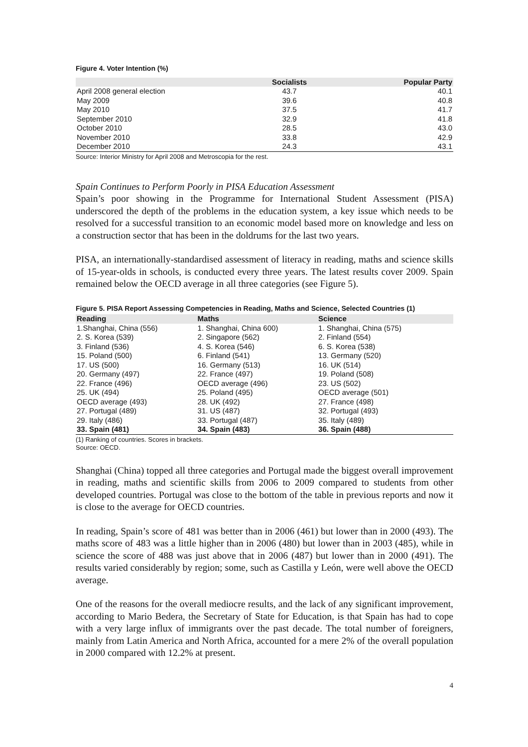Figure 4. Voter Intention (%)
| | Socialists | Popular Party |
| --- | --- | --- |
| April 2008 general election | 43.7 | 40.1 |
| May 2009 | 39.6 | 40.8 |
| May 2010 | 37.5 | 41.7 |
| September 2010 | 32.9 | 41.8 |
| October 2010 | 28.5 | 43.0 |
| November 2010 | 33.8 | 42.9 |
| December 2010 | 24.3 | 43.1 |
Source: Interior Ministry for April 2008 and Metroscopia for the rest.
Spain Continues to Perform Poorly in PISA Education Assessment
Spain’s poor showing in the Programme for International Student Assessment (PISA) underscored the depth of the problems in the education system, a key issue which needs to be resolved for a successful transition to an economic model based more on knowledge and less on a construction sector that has been in the doldrums for the last two years.
PISA, an internationally-standardised assessment of literacy in reading, maths and science skills of 15-year-olds in schools, is conducted every three years. The latest results cover 2009. Spain remained below the OECD average in all three categories (see Figure 5).
Figure 5. PISA Report Assessing Competencies in Reading, Maths and Science, Selected Countries (1)
| Reading | Maths | Science |
| --- | --- | --- |
| 1.Shanghai, China (556) | 1. Shanghai, China 600) | 1. Shanghai, China (575) |
| 2. S. Korea (539) | 2. Singapore (562) | 2. Finland (554) |
| 3. Finland (536) | 4. S. Korea (546) | 6. S. Korea (538) |
| 15. Poland (500) | 6. Finland (541) | 13. Germany (520) |
| 17. US (500) | 16. Germany (513) | 16. UK (514) |
| 20. Germany (497) | 22. France (497) | 19. Poland (508) |
| 22. France (496) | OECD average (496) | 23. US (502) |
| 25. UK (494) | 25. Poland (495) | OECD average (501) |
| OECD average (493) | 28. UK (492) | 27. France (498) |
| 27. Portugal (489) | 31. US (487) | 32. Portugal (493) |
| 29. Italy (486) | 33. Portugal (487) | 35. Italy (489) |
| 33. Spain (481) | 34. Spain (483) | 36. Spain (488) |
(1) Ranking of countries. Scores in brackets.
Source: OECD.
Shanghai (China) topped all three categories and Portugal made the biggest overall improvement in reading, maths and scientific skills from 2006 to 2009 compared to students from other developed countries. Portugal was close to the bottom of the table in previous reports and now it is close to the average for OECD countries.
In reading, Spain’s score of 481 was better than in 2006 (461) but lower than in 2000 (493). The maths score of 483 was a little higher than in 2006 (480) but lower than in 2003 (485), while in science the score of 488 was just above that in 2006 (487) but lower than in 2000 (491). The results varied considerably by region; some, such as Castilla y León, were well above the OECD average.
One of the reasons for the overall mediocre results, and the lack of any significant improvement, according to Mario Bedera, the Secretary of State for Education, is that Spain has had to cope with a very large influx of immigrants over the past decade. The total number of foreigners, mainly from Latin America and North Africa, accounted for a mere 2% of the overall population in 2000 compared with 12.2% at present.
4